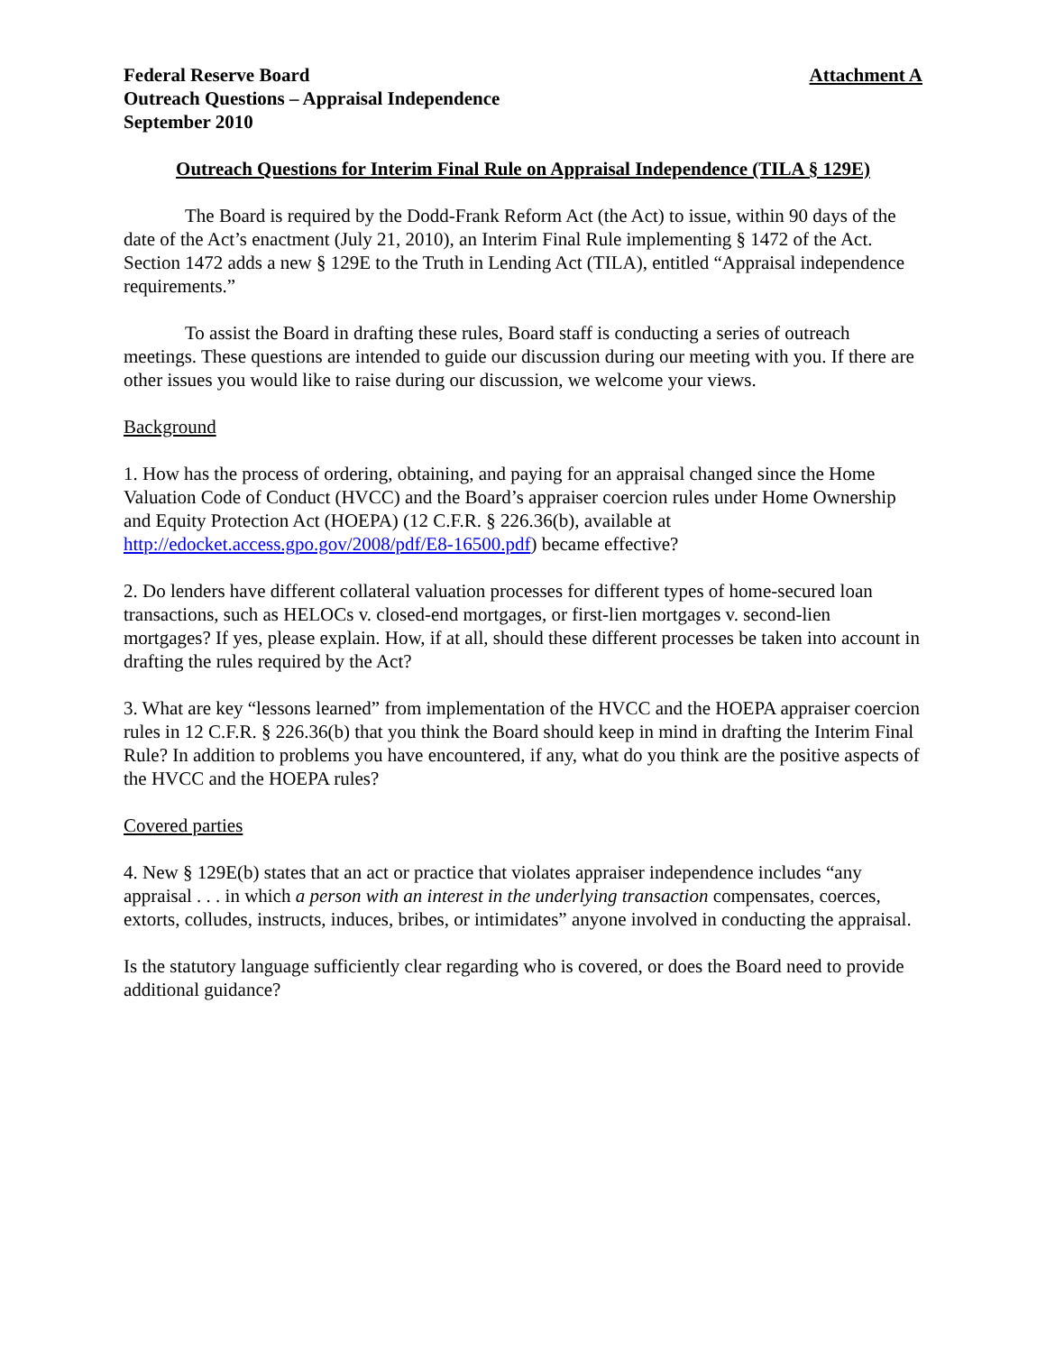Federal Reserve Board
Outreach Questions – Appraisal Independence
September 2010
Attachment A
Outreach Questions for Interim Final Rule on Appraisal Independence (TILA § 129E)
The Board is required by the Dodd-Frank Reform Act (the Act) to issue, within 90 days of the date of the Act’s enactment (July 21, 2010), an Interim Final Rule implementing § 1472 of the Act. Section 1472 adds a new § 129E to the Truth in Lending Act (TILA), entitled “Appraisal independence requirements.”
To assist the Board in drafting these rules, Board staff is conducting a series of outreach meetings. These questions are intended to guide our discussion during our meeting with you. If there are other issues you would like to raise during our discussion, we welcome your views.
Background
1. How has the process of ordering, obtaining, and paying for an appraisal changed since the Home Valuation Code of Conduct (HVCC) and the Board’s appraiser coercion rules under Home Ownership and Equity Protection Act (HOEPA) (12 C.F.R. § 226.36(b), available at http://edocket.access.gpo.gov/2008/pdf/E8-16500.pdf) became effective?
2. Do lenders have different collateral valuation processes for different types of home-secured loan transactions, such as HELOCs v. closed-end mortgages, or first-lien mortgages v. second-lien mortgages? If yes, please explain. How, if at all, should these different processes be taken into account in drafting the rules required by the Act?
3. What are key “lessons learned” from implementation of the HVCC and the HOEPA appraiser coercion rules in 12 C.F.R. § 226.36(b) that you think the Board should keep in mind in drafting the Interim Final Rule? In addition to problems you have encountered, if any, what do you think are the positive aspects of the HVCC and the HOEPA rules?
Covered parties
4. New § 129E(b) states that an act or practice that violates appraiser independence includes “any appraisal . . . in which a person with an interest in the underlying transaction compensates, coerces, extorts, colludes, instructs, induces, bribes, or intimidates” anyone involved in conducting the appraisal.
Is the statutory language sufficiently clear regarding who is covered, or does the Board need to provide additional guidance?